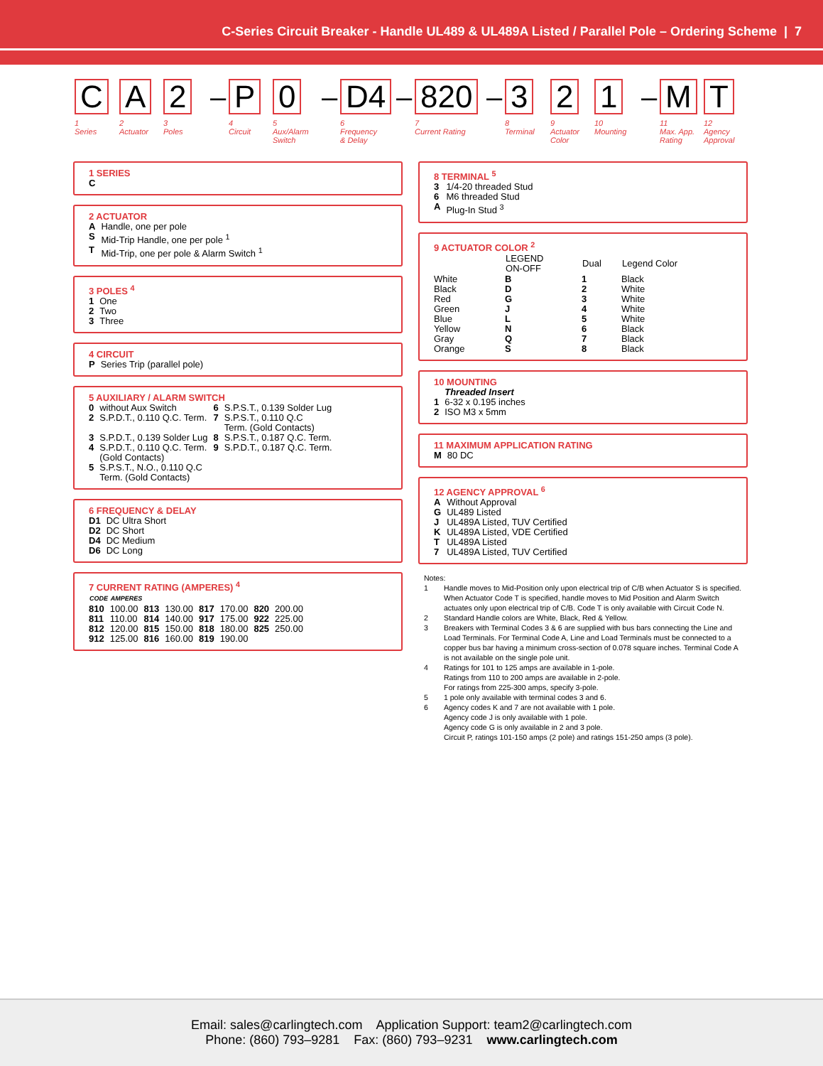C-Series Circuit Breaker - Handle UL489 & UL489A Listed / Parallel Pole – Ordering Scheme | 7
C
1
Series
A
2
Actuator
2
3
Poles
–
P
4
Circuit
0
5
Aux/Alarm
Switch
–
D4
6
Frequency
& Delay
–
820
7
Current Rating
–
3
8
Terminal
2
9
Actuator
Color
1
10
Mounting
–
M
11
Max. App.
Rating
T
12
Agency
Approval
1 SERIES
C
2 ACTUATOR
| A | Handle, one per pole |
| S | Mid-Trip Handle, one per pole <sup>1</sup> |
| T | Mid-Trip, one per pole & Alarm Switch <sup>1</sup> |
3 POLES <sup>4</sup>
| 1 | One |
| 2 | Two |
| 3 | Three |
4 CIRCUIT
| P | Series Trip (parallel pole) |
5 AUXILIARY / ALARM SWITCH
| 0 | without Aux Switch | 6 | S.P.S.T., 0.139 Solder Lug |
| 2 | S.P.D.T., 0.110 Q.C. Term. | 7 | S.P.S.T., 0.110 Q.C Term. (Gold Contacts) |
| 3 | S.P.D.T., 0.139 Solder Lug | 8 | S.P.S.T., 0.187 Q.C. Term. |
| 4 | S.P.D.T., 0.110 Q.C. Term. (Gold Contacts) | 9 | S.P.D.T., 0.187 Q.C. Term. |
| 5 | S.P.S.T., N.O., 0.110 Q.C Term. (Gold Contacts) | | |
6 FREQUENCY & DELAY
| D1 | DC Ultra Short |
| D2 | DC Short |
| D4 | DC Medium |
| D6 | DC Long |
7 CURRENT RATING (AMPERES) <sup>4</sup>
| CODE | AMPERES | | | | | | |
| --- | --- | --- | --- | --- | --- | --- | --- |
| 810 | 100.00 | 813 | 130.00 | 817 | 170.00 | 820 | 200.00 |
| 811 | 110.00 | 814 | 140.00 | 917 | 175.00 | 922 | 225.00 |
| 812 | 120.00 | 815 | 150.00 | 818 | 180.00 | 825 | 250.00 |
| 912 | 125.00 | 816 | 160.00 | 819 | 190.00 | | |
8 TERMINAL <sup>5</sup>
| 3 | 1/4-20 threaded Stud |
| 6 | M6 threaded Stud |
| A | Plug-In Stud <sup>3</sup> |
9 ACTUATOR COLOR <sup>2</sup>
| | LEGEND ON-OFF | Dual | Legend Color |
| --- | --- | --- | --- |
| White | B | 1 | Black |
| Black | D | 2 | White |
| Red | G | 3 | White |
| Green | J | 4 | White |
| Blue | L | 5 | White |
| Yellow | N | 6 | Black |
| Gray | Q | 7 | Black |
| Orange | S | 8 | Black |
10 MOUNTING
| | Threaded Insert |
| 1 | 6-32 x 0.195 inches |
| 2 | ISO M3 x 5mm |
11 MAXIMUM APPLICATION RATING
| M | 80 DC |
12 AGENCY APPROVAL <sup>6</sup>
| A | Without Approval |
| G | UL489 Listed |
| J | UL489A Listed, TUV Certified |
| K | UL489A Listed, VDE Certified |
| T | UL489A Listed |
| 7 | UL489A Listed, TUV Certified |
Notes:
| 1 | Handle moves to Mid-Position only upon electrical trip of C/B when Actuator S is specified. When Actuator Code T is specified, handle moves to Mid Position and Alarm Switch actuates only upon electrical trip of C/B. Code T is only available with Circuit Code N. |
| 2 | Standard Handle colors are White, Black, Red & Yellow. |
| 3 | Breakers with Terminal Codes 3 & 6 are supplied with bus bars connecting the Line and Load Terminals. For Terminal Code A, Line and Load Terminals must be connected to a copper bus bar having a minimum cross-section of 0.078 square inches. Terminal Code A is not available on the single pole unit. |
| 4 | Ratings for 101 to 125 amps are available in 1-pole. Ratings from 110 to 200 amps are available in 2-pole. For ratings from 225-300 amps, specify 3-pole. |
| 5 | 1 pole only available with terminal codes 3 and 6. |
| 6 | Agency codes K and 7 are not available with 1 pole. Agency code J is only available with 1 pole. Agency code G is only available in 2 and 3 pole. Circuit P, ratings 101-150 amps (2 pole) and ratings 151-250 amps (3 pole). |
Email: sales@carlingtech.com Application Support: team2@carlingtech.com
Phone: (860) 793–9281 Fax: (860) 793–9231 www.carlingtech.com